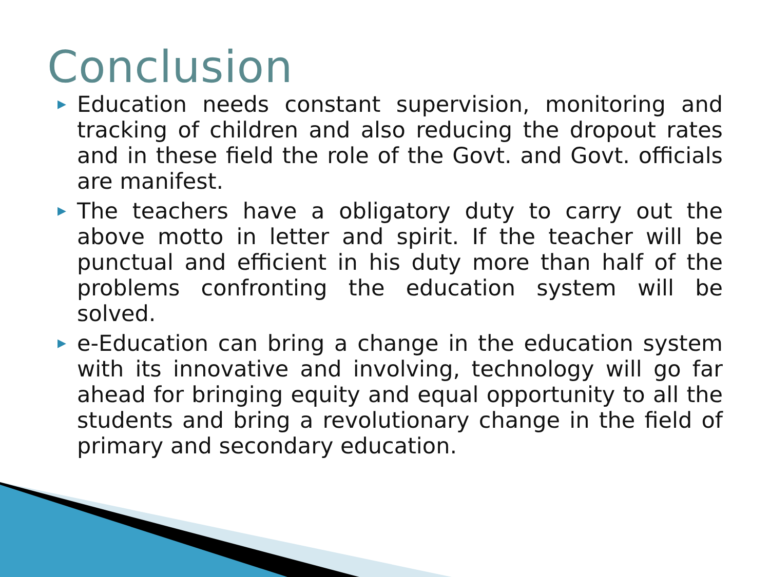Conclusion
▶ Education needs constant supervision, monitoring and tracking of children and also reducing the dropout rates and in these field the role of the Govt. and Govt. officials are manifest.
▶ The teachers have a obligatory duty to carry out the above motto in letter and spirit. If the teacher will be punctual and efficient in his duty more than half of the problems confronting the education system will be solved.
▶ e-Education can bring a change in the education system with its innovative and involving, technology will go far ahead for bringing equity and equal opportunity to all the students and bring a revolutionary change in the field of primary and secondary education.